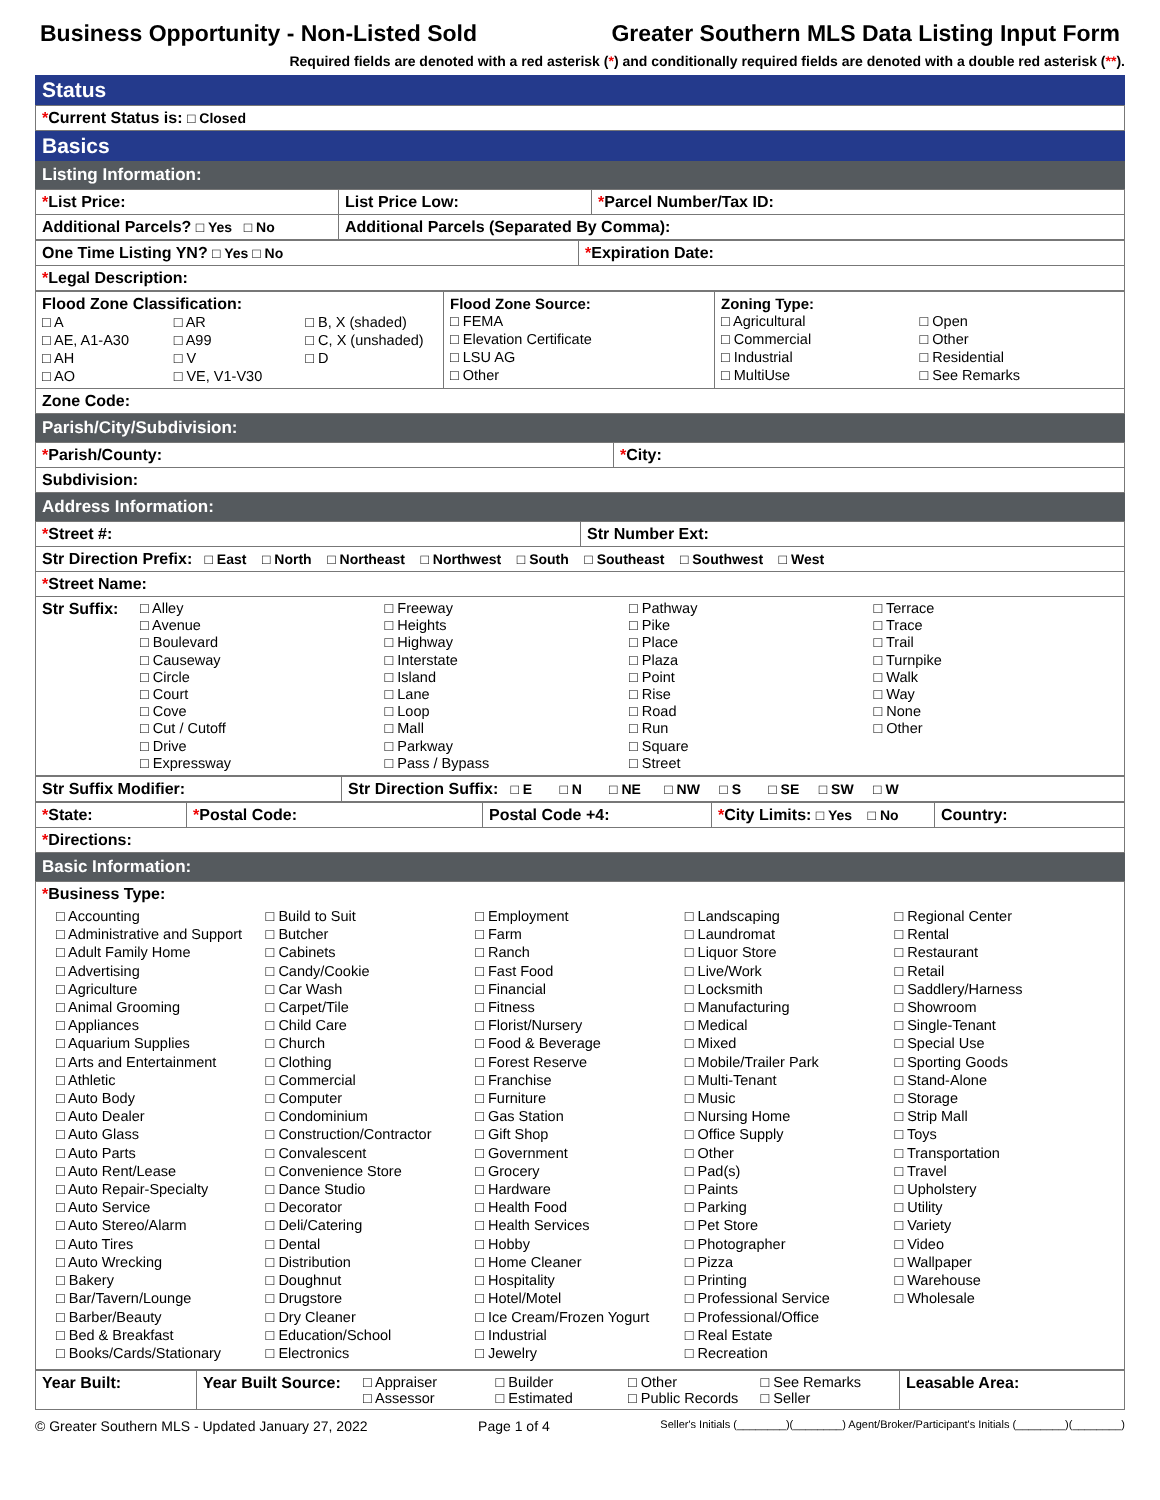Business Opportunity - Non-Listed Sold Greater Southern MLS Data Listing Input Form
Required fields are denoted with a red asterisk (*) and conditionally required fields are denoted with a double red asterisk (**).
Status
| * Current Status is: □ Closed |
Basics
Listing Information:
| * List Price: | List Price Low: | * Parcel Number/Tax ID: |
| Additional Parcels? □ Yes □ No | Additional Parcels (Separated By Comma): | |
| One Time Listing YN? □ Yes □ No | * Expiration Date: |
| * Legal Description: | |
| Flood Zone Classification: □ A □ AR □ B, X (shaded) □ AE, A1-A30 □ A99 □ C, X (unshaded) □ AH □ V □ D □ AO □ VE, V1-V30 | Flood Zone Source: □ FEMA □ Elevation Certificate □ LSU AG □ Other | Zoning Type: □ Agricultural □ Open □ Commercial □ Other □ Industrial □ Residential □ MultiUse □ See Remarks |
| Zone Code: | | |
Parish/City/Subdivision:
| * Parish/County: | * City: |
| Subdivision: | |
Address Information:
| * Street #: | Str Number Ext: |
| Str Direction Prefix: □ East □ North □ Northeast □ Northwest □ South □ Southeast □ Southwest □ West | |
| * Street Name: | |
| Str Suffix: □ Alley □ Freeway □ Pathway □ Terrace □ Avenue □ Heights □ Pike □ Trace □ Boulevard □ Highway □ Place □ Trail □ Causeway □ Interstate □ Plaza □ Turnpike □ Circle □ Island □ Point □ Walk □ Court □ Lane □ Rise □ Way □ Cove □ Loop □ Road □ None □ Cut / Cutoff □ Mall □ Run □ Other □ Drive □ Parkway □ Square □ Expressway □ Pass / Bypass □ Street | |
| Str Suffix Modifier: | Str Direction Suffix: □ E □ N □ NE □ NW □ S □ SE □ SW □ W |
| * State: | * Postal Code: | Postal Code +4: | * City Limits: □ Yes □ No | Country: |
| * Directions: | | | | |
Basic Information:
| * Business Type: □ Accounting □ Administrative and Support □ Adult Family Home □ Advertising □ Agriculture □ Animal Grooming □ Appliances □ Aquarium Supplies □ Arts and Entertainment □ Athletic □ Auto Body □ Auto Dealer □ Auto Glass □ Auto Parts □ Auto Rent/Lease □ Auto Repair-Specialty □ Auto Service □ Auto Stereo/Alarm □ Auto Tires □ Auto Wrecking □ Bakery □ Bar/Tavern/Lounge □ Barber/Beauty □ Bed & Breakfast □ Books/Cards/Stationary □ Build to Suit □ Butcher □ Cabinets □ Candy/Cookie □ Car Wash □ Carpet/Tile □ Child Care □ Church □ Clothing □ Commercial □ Computer □ Condominium □ Construction/Contractor □ Convalescent □ Convenience Store □ Dance Studio □ Decorator □ Deli/Catering □ Dental □ Distribution □ Doughnut □ Drugstore □ Dry Cleaner □ Education/School □ Electronics □ Employment □ Farm □ Ranch □ Fast Food □ Financial □ Fitness □ Florist/Nursery □ Food & Beverage □ Forest Reserve □ Franchise □ Furniture □ Gas Station □ Gift Shop □ Government □ Grocery □ Hardware □ Health Food □ Health Services □ Hobby □ Home Cleaner □ Hospitality □ Hotel/Motel □ Ice Cream/Frozen Yogurt □ Industrial □ Jewelry □ Landscaping □ Laundromat □ Liquor Store □ Live/Work □ Locksmith □ Manufacturing □ Medical □ Mixed □ Mobile/Trailer Park □ Multi-Tenant □ Music □ Nursing Home □ Office Supply □ Other □ Pad(s) □ Paints □ Parking □ Pet Store □ Photographer □ Pizza □ Printing □ Professional Service □ Professional/Office □ Real Estate □ Recreation □ Regional Center □ Rental □ Restaurant □ Retail □ Saddlery/Harness □ Showroom □ Single-Tenant □ Special Use □ Sporting Goods □ Stand-Alone □ Storage □ Strip Mall □ Toys □ Transportation □ Travel □ Upholstery □ Utility □ Variety □ Video □ Wallpaper □ Warehouse □ Wholesale |
| Year Built: | Year Built Source: □ Appraiser □ Builder □ Other □ See Remarks □ Assessor □ Estimated □ Public Records □ Seller | Leasable Area: |
© Greater Southern MLS - Updated January 27, 2022 Page 1 of 4 Seller's Initials (________)(________) Agent/Broker/Participant's Initials (________)(________)